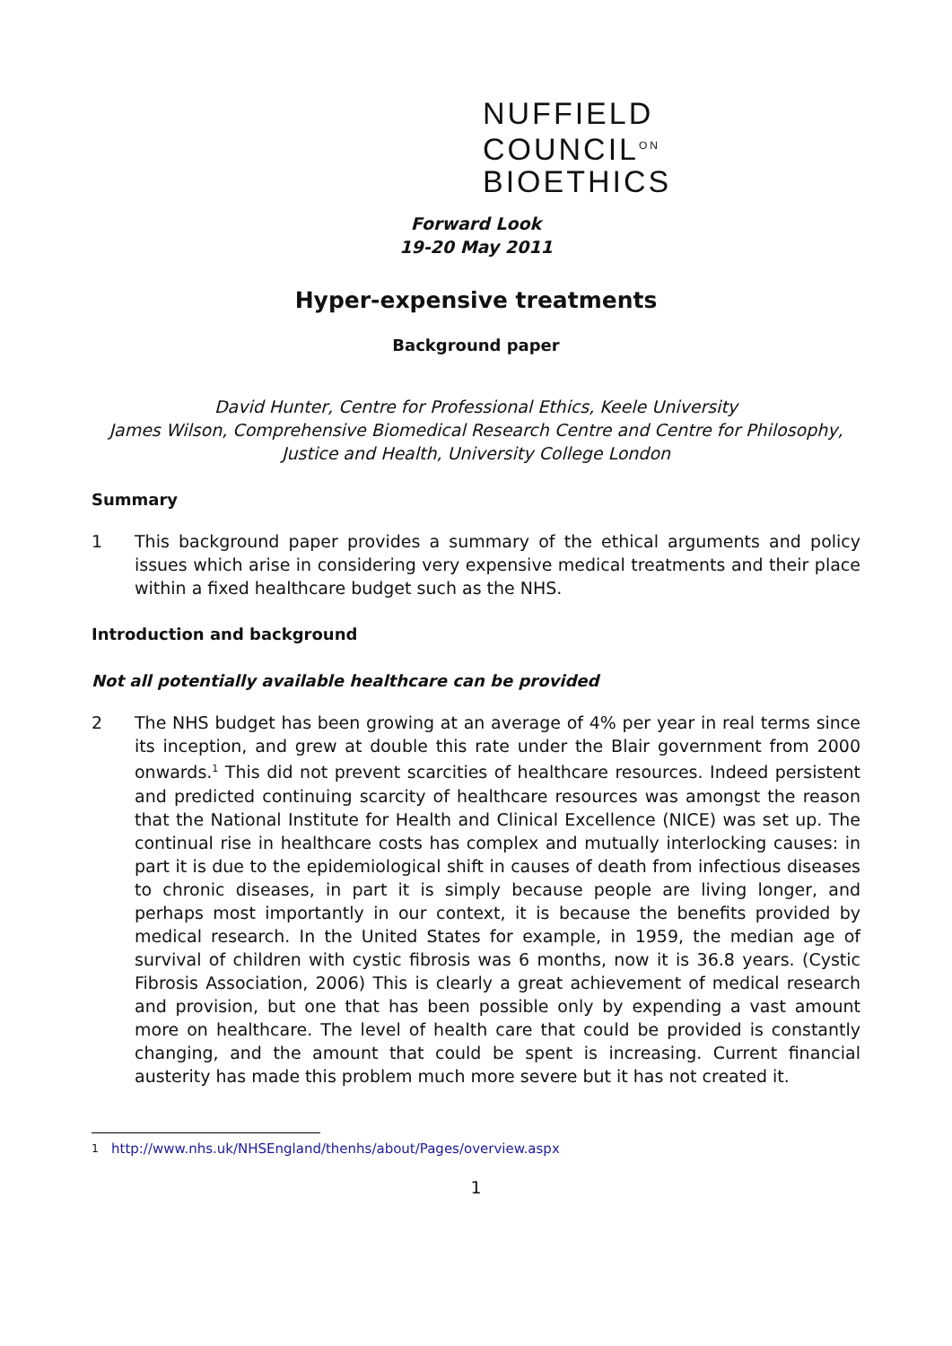NUFFIELD
COUNCIL<sup>ON</sup>
BIOETHICS
Forward Look
19-20 May 2011
Hyper-expensive treatments
Background paper
David Hunter, Centre for Professional Ethics, Keele University
James Wilson, Comprehensive Biomedical Research Centre and Centre for Philosophy, Justice and Health, University College London
Summary
1 This background paper provides a summary of the ethical arguments and policy issues which arise in considering very expensive medical treatments and their place within a fixed healthcare budget such as the NHS.
Introduction and background
Not all potentially available healthcare can be provided
2 The NHS budget has been growing at an average of 4% per year in real terms since its inception, and grew at double this rate under the Blair government from 2000 onwards.<sup>1</sup> This did not prevent scarcities of healthcare resources. Indeed persistent and predicted continuing scarcity of healthcare resources was amongst the reason that the National Institute for Health and Clinical Excellence (NICE) was set up. The continual rise in healthcare costs has complex and mutually interlocking causes: in part it is due to the epidemiological shift in causes of death from infectious diseases to chronic diseases, in part it is simply because people are living longer, and perhaps most importantly in our context, it is because the benefits provided by medical research. In the United States for example, in 1959, the median age of survival of children with cystic fibrosis was 6 months, now it is 36.8 years. (Cystic Fibrosis Association, 2006) This is clearly a great achievement of medical research and provision, but one that has been possible only by expending a vast amount more on healthcare. The level of health care that could be provided is constantly changing, and the amount that could be spent is increasing. Current financial austerity has made this problem much more severe but it has not created it.
<sup>1</sup> http://www.nhs.uk/NHSEngland/thenhs/about/Pages/overview.aspx
1